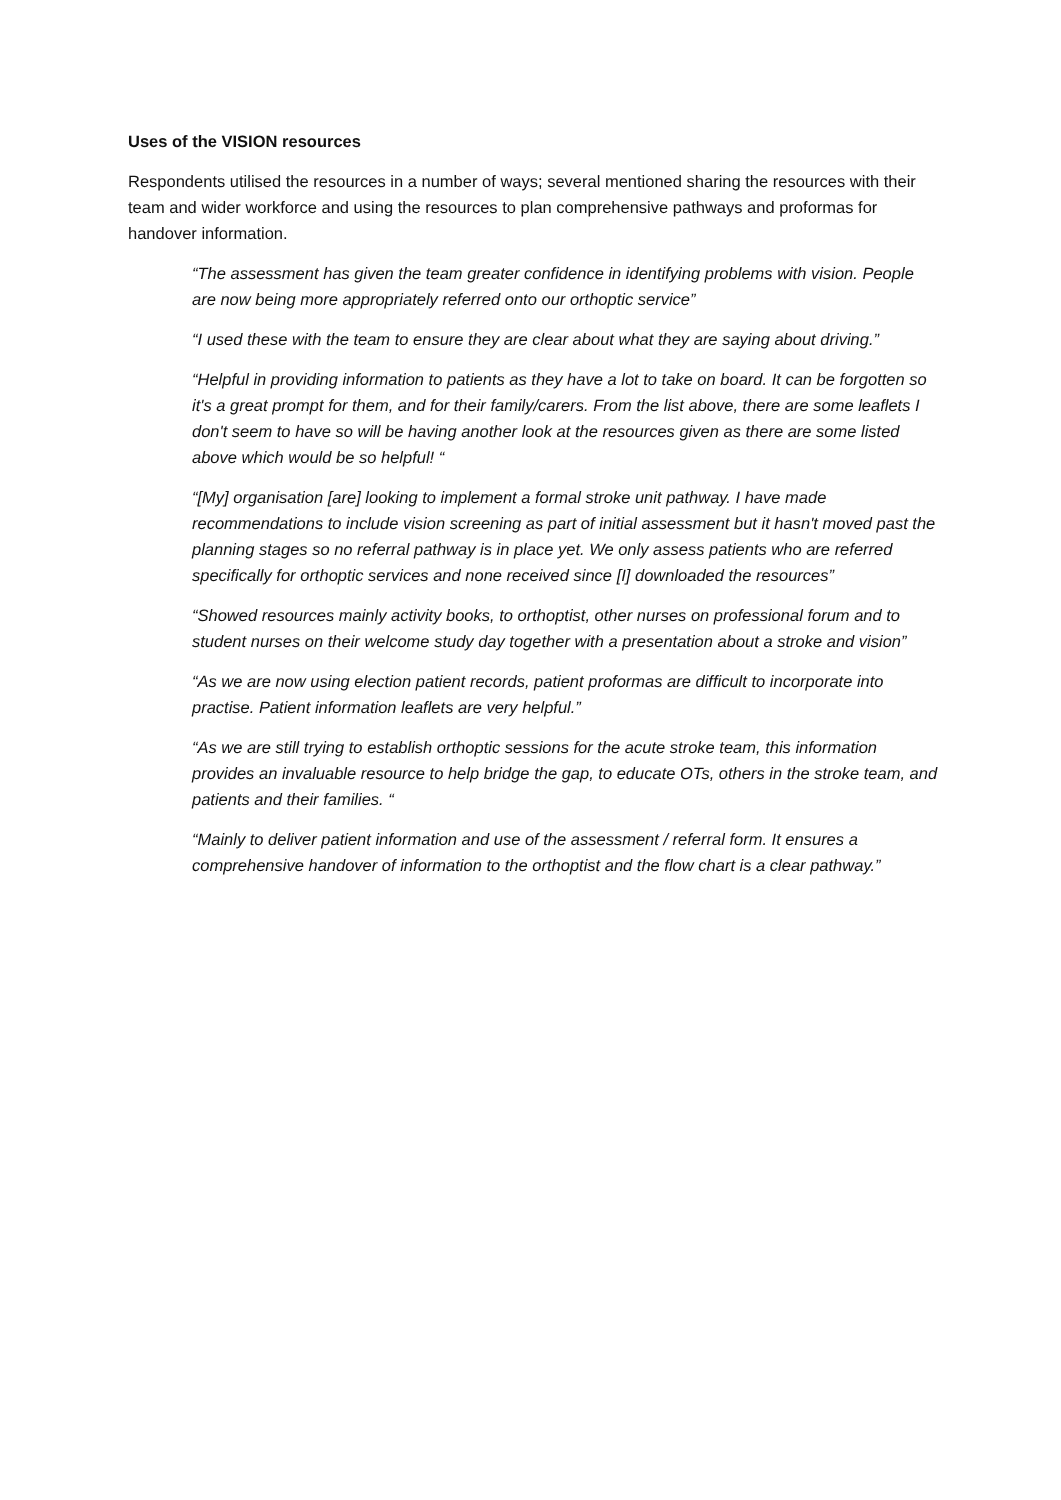Uses of the VISION resources
Respondents utilised the resources in a number of ways; several mentioned sharing the resources with their team and wider workforce and using the resources to plan comprehensive pathways and proformas for handover information.
“The assessment has given the team greater confidence in identifying problems with vision. People are now being more appropriately referred onto our orthoptic service”
“I used these with the team to ensure they are clear about what they are saying about driving.”
“Helpful in providing information to patients as they have a lot to take on board. It can be forgotten so it's a great prompt for them, and for their family/carers. From the list above, there are some leaflets I don't seem to have so will be having another look at the resources given as there are some listed above which would be so helpful! “
“[My] organisation [are] looking to implement a formal stroke unit pathway. I have made recommendations to include vision screening as part of initial assessment but it hasn't moved past the planning stages so no referral pathway is in place yet. We only assess patients who are referred specifically for orthoptic services and none received since [I] downloaded the resources”
“Showed resources mainly activity books, to orthoptist, other nurses on professional forum and to student nurses on their welcome study day together with a presentation about a stroke and vision”
“As we are now using election patient records, patient proformas are difficult to incorporate into practise. Patient information leaflets are very helpful.”
“As we are still trying to establish orthoptic sessions for the acute stroke team, this information provides an invaluable resource to help bridge the gap, to educate OTs, others in the stroke team, and patients and their families. “
“Mainly to deliver patient information and use of the assessment / referral form. It ensures a comprehensive handover of information to the orthoptist and the flow chart is a clear pathway.”